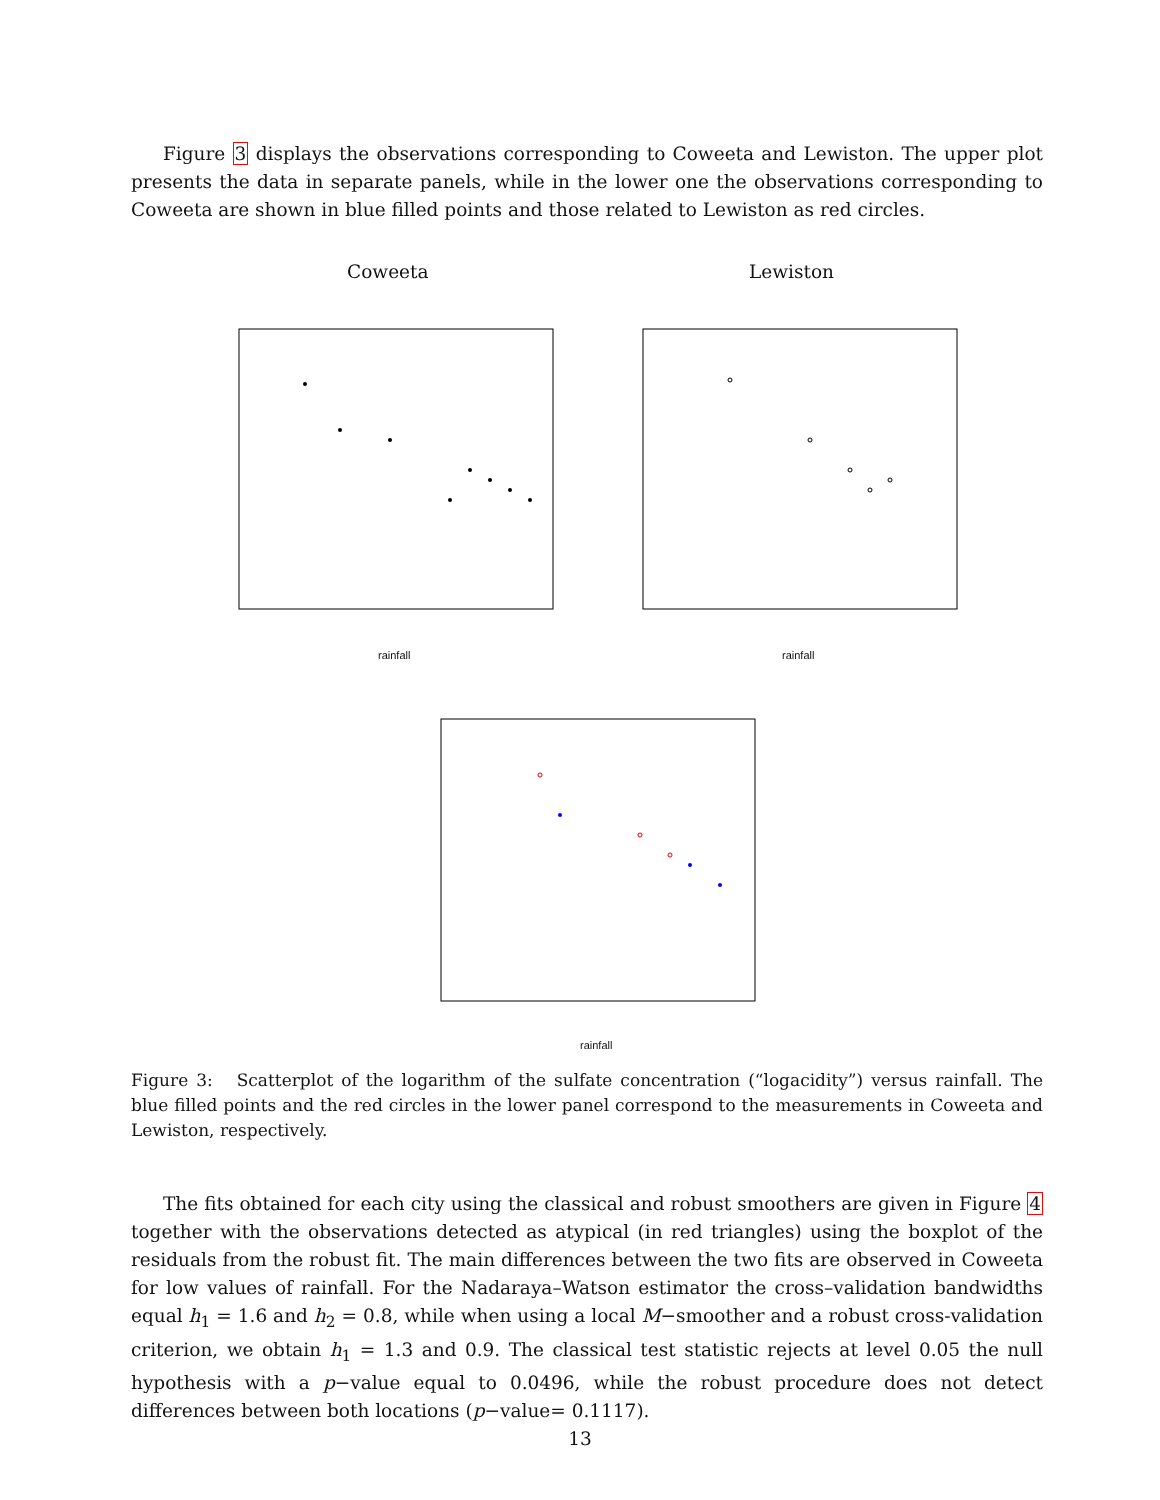Figure 3 displays the observations corresponding to Coweeta and Lewiston. The upper plot presents the data in separate panels, while in the lower one the observations corresponding to Coweeta are shown in blue filled points and those related to Lewiston as red circles.
Coweeta Lewiston
rainfall rainfall
rainfall
Figure 3: Scatterplot of the logarithm of the sulfate concentration (“logacidity”) versus rainfall. The blue filled points and the red circles in the lower panel correspond to the measurements in Coweeta and Lewiston, respectively.
The fits obtained for each city using the classical and robust smoothers are given in Figure 4 together with the observations detected as atypical (in red triangles) using the boxplot of the residuals from the robust fit. The main differences between the two fits are observed in Coweeta for low values of rainfall. For the Nadaraya–Watson estimator the cross–validation bandwidths equal h<sub>1</sub> = 1.6 and h<sub>2</sub> = 0.8, while when using a local M−smoother and a robust cross-validation criterion, we obtain h<sub>1</sub> = 1.3 and 0.9. The classical test statistic rejects at level 0.05 the null hypothesis with a p−value equal to 0.0496, while the robust procedure does not detect differences between both locations (p−value= 0.1117).
13